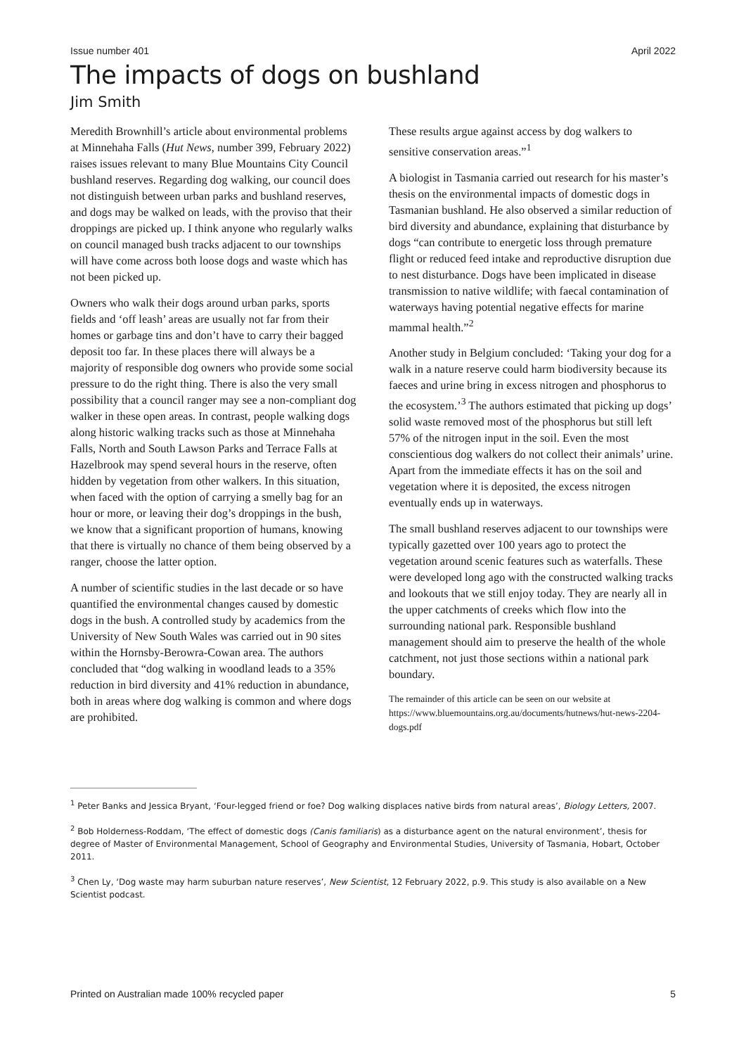Issue number 401 April 2022
The impacts of dogs on bushland
Jim Smith
Meredith Brownhill’s article about environmental problems at Minnehaha Falls (Hut News, number 399, February 2022) raises issues relevant to many Blue Mountains City Council bushland reserves. Regarding dog walking, our council does not distinguish between urban parks and bushland reserves, and dogs may be walked on leads, with the proviso that their droppings are picked up. I think anyone who regularly walks on council managed bush tracks adjacent to our townships will have come across both loose dogs and waste which has not been picked up.
Owners who walk their dogs around urban parks, sports fields and ‘off leash’ areas are usually not far from their homes or garbage tins and don’t have to carry their bagged deposit too far. In these places there will always be a majority of responsible dog owners who provide some social pressure to do the right thing. There is also the very small possibility that a council ranger may see a non-compliant dog walker in these open areas. In contrast, people walking dogs along historic walking tracks such as those at Minnehaha Falls, North and South Lawson Parks and Terrace Falls at Hazelbrook may spend several hours in the reserve, often hidden by vegetation from other walkers. In this situation, when faced with the option of carrying a smelly bag for an hour or more, or leaving their dog’s droppings in the bush, we know that a significant proportion of humans, knowing that there is virtually no chance of them being observed by a ranger, choose the latter option.
A number of scientific studies in the last decade or so have quantified the environmental changes caused by domestic dogs in the bush. A controlled study by academics from the University of New South Wales was carried out in 90 sites within the Hornsby-Berowra-Cowan area. The authors concluded that “dog walking in woodland leads to a 35% reduction in bird diversity and 41% reduction in abundance, both in areas where dog walking is common and where dogs are prohibited.
These results argue against access by dog walkers to sensitive conservation areas.”<sup>1</sup>
A biologist in Tasmania carried out research for his master’s thesis on the environmental impacts of domestic dogs in Tasmanian bushland. He also observed a similar reduction of bird diversity and abundance, explaining that disturbance by dogs “can contribute to energetic loss through premature flight or reduced feed intake and reproductive disruption due to nest disturbance. Dogs have been implicated in disease transmission to native wildlife; with faecal contamination of waterways having potential negative effects for marine mammal health.”<sup>2</sup>
Another study in Belgium concluded: ‘Taking your dog for a walk in a nature reserve could harm biodiversity because its faeces and urine bring in excess nitrogen and phosphorus to the ecosystem.’<sup>3</sup> The authors estimated that picking up dogs’ solid waste removed most of the phosphorus but still left 57% of the nitrogen input in the soil. Even the most conscientious dog walkers do not collect their animals’ urine. Apart from the immediate effects it has on the soil and vegetation where it is deposited, the excess nitrogen eventually ends up in waterways.
The small bushland reserves adjacent to our townships were typically gazetted over 100 years ago to protect the vegetation around scenic features such as waterfalls. These were developed long ago with the constructed walking tracks and lookouts that we still enjoy today. They are nearly all in the upper catchments of creeks which flow into the surrounding national park. Responsible bushland management should aim to preserve the health of the whole catchment, not just those sections within a national park boundary.
The remainder of this article can be seen on our website at https://www.bluemountains.org.au/documents/hutnews/hut-news-2204-dogs.pdf
<sup>1</sup> Peter Banks and Jessica Bryant, ‘Four-legged friend or foe? Dog walking displaces native birds from natural areas’, Biology Letters, 2007.
<sup>2</sup> Bob Holderness-Roddam, ‘The effect of domestic dogs (Canis familiaris) as a disturbance agent on the natural environment’, thesis for degree of Master of Environmental Management, School of Geography and Environmental Studies, University of Tasmania, Hobart, October 2011.
<sup>3</sup> Chen Ly, ‘Dog waste may harm suburban nature reserves’, New Scientist, 12 February 2022, p.9. This study is also available on a New Scientist podcast.
Printed on Australian made 100% recycled paper 5